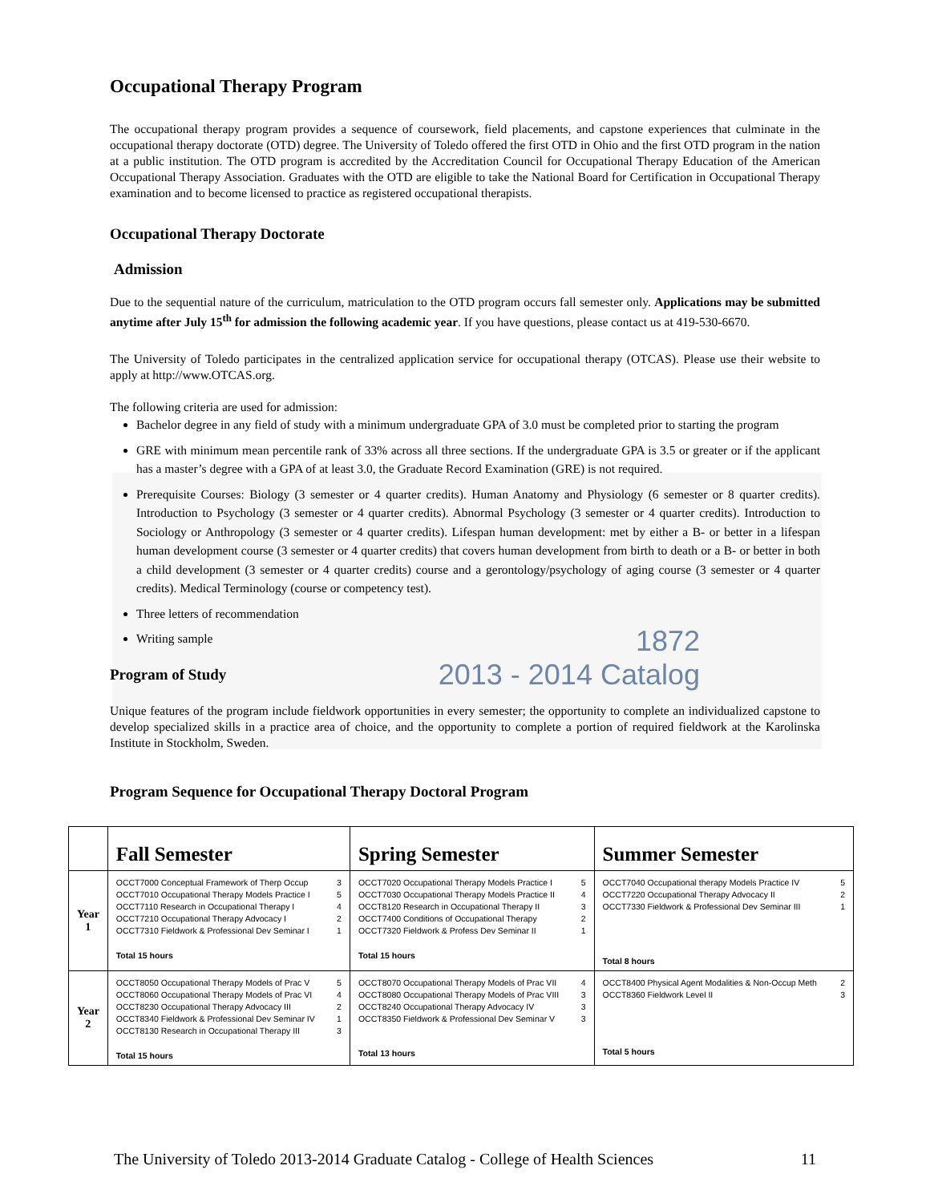Occupational Therapy Program
The occupational therapy program provides a sequence of coursework, field placements, and capstone experiences that culminate in the occupational therapy doctorate (OTD) degree. The University of Toledo offered the first OTD in Ohio and the first OTD program in the nation at a public institution. The OTD program is accredited by the Accreditation Council for Occupational Therapy Education of the American Occupational Therapy Association. Graduates with the OTD are eligible to take the National Board for Certification in Occupational Therapy examination and to become licensed to practice as registered occupational therapists.
Occupational Therapy Doctorate
Admission
Due to the sequential nature of the curriculum, matriculation to the OTD program occurs fall semester only. Applications may be submitted anytime after July 15<sup>th</sup> for admission the following academic year. If you have questions, please contact us at 419-530-6670.
The University of Toledo participates in the centralized application service for occupational therapy (OTCAS). Please use their website to apply at http://www.OTCAS.org.
The following criteria are used for admission:
Bachelor degree in any field of study with a minimum undergraduate GPA of 3.0 must be completed prior to starting the program
GRE with minimum mean percentile rank of 33% across all three sections. If the undergraduate GPA is 3.5 or greater or if the applicant has a master’s degree with a GPA of at least 3.0, the Graduate Record Examination (GRE) is not required.
Prerequisite Courses: Biology (3 semester or 4 quarter credits). Human Anatomy and Physiology (6 semester or 8 quarter credits). Introduction to Psychology (3 semester or 4 quarter credits). Abnormal Psychology (3 semester or 4 quarter credits). Introduction to Sociology or Anthropology (3 semester or 4 quarter credits). Lifespan human development: met by either a B- or better in a lifespan human development course (3 semester or 4 quarter credits) that covers human development from birth to death or a B- or better in both a child development (3 semester or 4 quarter credits) course and a gerontology/psychology of aging course (3 semester or 4 quarter credits). Medical Terminology (course or competency test).
Three letters of recommendation
Writing sample
1872
Program of Study
2013 - 2014 Catalog
Unique features of the program include fieldwork opportunities in every semester; the opportunity to complete an individualized capstone to develop specialized skills in a practice area of choice, and the opportunity to complete a portion of required fieldwork at the Karolinska Institute in Stockholm, Sweden.
Program Sequence for Occupational Therapy Doctoral Program
| | Fall Semester | Spring Semester | Summer Semester |
| --- | --- | --- | --- |
| Year 1 | OCCT7000 Conceptual Framework of Therp Occup 3 OCCT7010 Occupational Therapy Models Practice I 5 OCCT7110 Research in Occupational Therapy I 4 OCCT7210 Occupational Therapy Advocacy I 2 OCCT7310 Fieldwork & Professional Dev Seminar I 1 Total 15 hours | OCCT7020 Occupational Therapy Models Practice I 5 OCCT7030 Occupational Therapy Models Practice II 4 OCCT8120 Research in Occupational Therapy II 3 OCCT7400 Conditions of Occupational Therapy 2 OCCT7320 Fieldwork & Profess Dev Seminar II 1 Total 15 hours | OCCT7040 Occupational therapy Models Practice IV 5 OCCT7220 Occupational Therapy Advocacy II 2 OCCT7330 Fieldwork & Professional Dev Seminar III 1 Total 8 hours |
| Year 2 | OCCT8050 Occupational Therapy Models of Prac V 5 OCCT8060 Occupational Therapy Models of Prac VI 4 OCCT8230 Occupational Therapy Advocacy III 2 OCCT8340 Fieldwork & Professional Dev Seminar IV 1 OCCT8130 Research in Occupational Therapy III 3 Total 15 hours | OCCT8070 Occupational Therapy Models of Prac VII 4 OCCT8080 Occupational Therapy Models of Prac VIII 3 OCCT8240 Occupational Therapy Advocacy IV 3 OCCT8350 Fieldwork & Professional Dev Seminar V 3 Total 13 hours | OCCT8400 Physical Agent Modalities & Non-Occup Meth 2 OCCT8360 Fieldwork Level II 3 Total 5 hours |
The University of Toledo 2013-2014 Graduate Catalog - College of Health Sciences 11